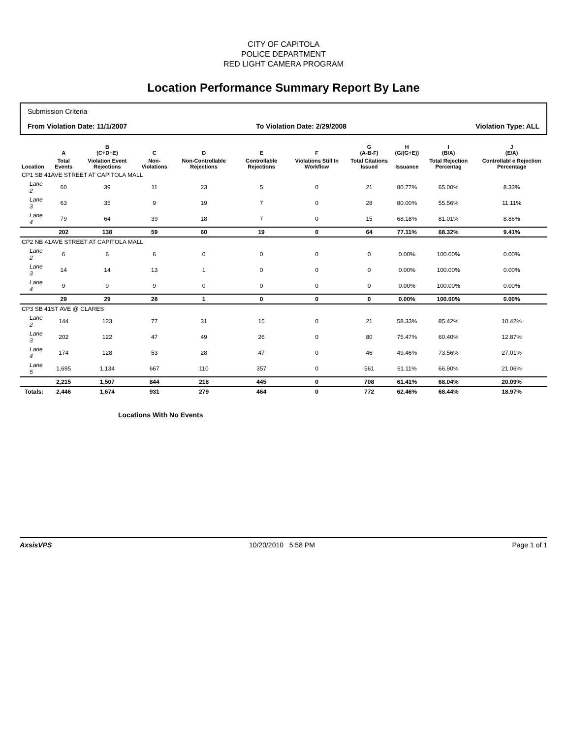CITY OF CAPITOLA
POLICE DEPARTMENT
RED LIGHT CAMERA PROGRAM
Location Performance Summary Report By Lane
Submission Criteria
From Violation Date: 11/1/2007 To Violation Date: 2/29/2008 Violation Type: ALL
| | A | B (C+D+E) | C | D | E | F | G (A-B-F) | H (G/(G+E)) | I (B/A) | J (E/A) |
| --- | --- | --- | --- | --- | --- | --- | --- | --- | --- | --- |
| Location | Total Events | Violation Event Rejections | Non-Violations | Non-Controllable Rejections | Controllable Rejections | Violations Still In Workflow | Total Citations Issued | Issuance | Total Rejection Percentag | Controllabl e Rejection Percentage |
| CP1 SB 41AVE STREET AT CAPITOLA MALL | | | | | | | | | | |
| Lane 2 | 60 | 39 | 11 | 23 | 5 | 0 | 21 | 80.77% | 65.00% | 8.33% |
| Lane 3 | 63 | 35 | 9 | 19 | 7 | 0 | 28 | 80.00% | 55.56% | 11.11% |
| Lane 4 | 79 | 64 | 39 | 18 | 7 | 0 | 15 | 68.18% | 81.01% | 8.86% |
| | 202 | 138 | 59 | 60 | 19 | 0 | 64 | 77.11% | 68.32% | 9.41% |
| CP2 NB 41AVE STREET AT CAPITOLA MALL | | | | | | | | | | |
| Lane 2 | 6 | 6 | 6 | 0 | 0 | 0 | 0 | 0.00% | 100.00% | 0.00% |
| Lane 3 | 14 | 14 | 13 | 1 | 0 | 0 | 0 | 0.00% | 100.00% | 0.00% |
| Lane 4 | 9 | 9 | 9 | 0 | 0 | 0 | 0 | 0.00% | 100.00% | 0.00% |
| | 29 | 29 | 28 | 1 | 0 | 0 | 0 | 0.00% | 100.00% | 0.00% |
| CP3 SB 41ST AVE @ CLARES | | | | | | | | | | |
| Lane 2 | 144 | 123 | 77 | 31 | 15 | 0 | 21 | 58.33% | 85.42% | 10.42% |
| Lane 3 | 202 | 122 | 47 | 49 | 26 | 0 | 80 | 75.47% | 60.40% | 12.87% |
| Lane 4 | 174 | 128 | 53 | 28 | 47 | 0 | 46 | 49.46% | 73.56% | 27.01% |
| Lane 5 | 1,695 | 1,134 | 667 | 110 | 357 | 0 | 561 | 61.11% | 66.90% | 21.06% |
| | 2,215 | 1,507 | 844 | 218 | 445 | 0 | 708 | 61.41% | 68.04% | 20.09% |
| Totals: | 2,446 | 1,674 | 931 | 279 | 464 | 0 | 772 | 62.46% | 68.44% | 18.97% |
Locations With No Events
AxsisVPS 10/20/2010 5:58 PM Page 1 of 1